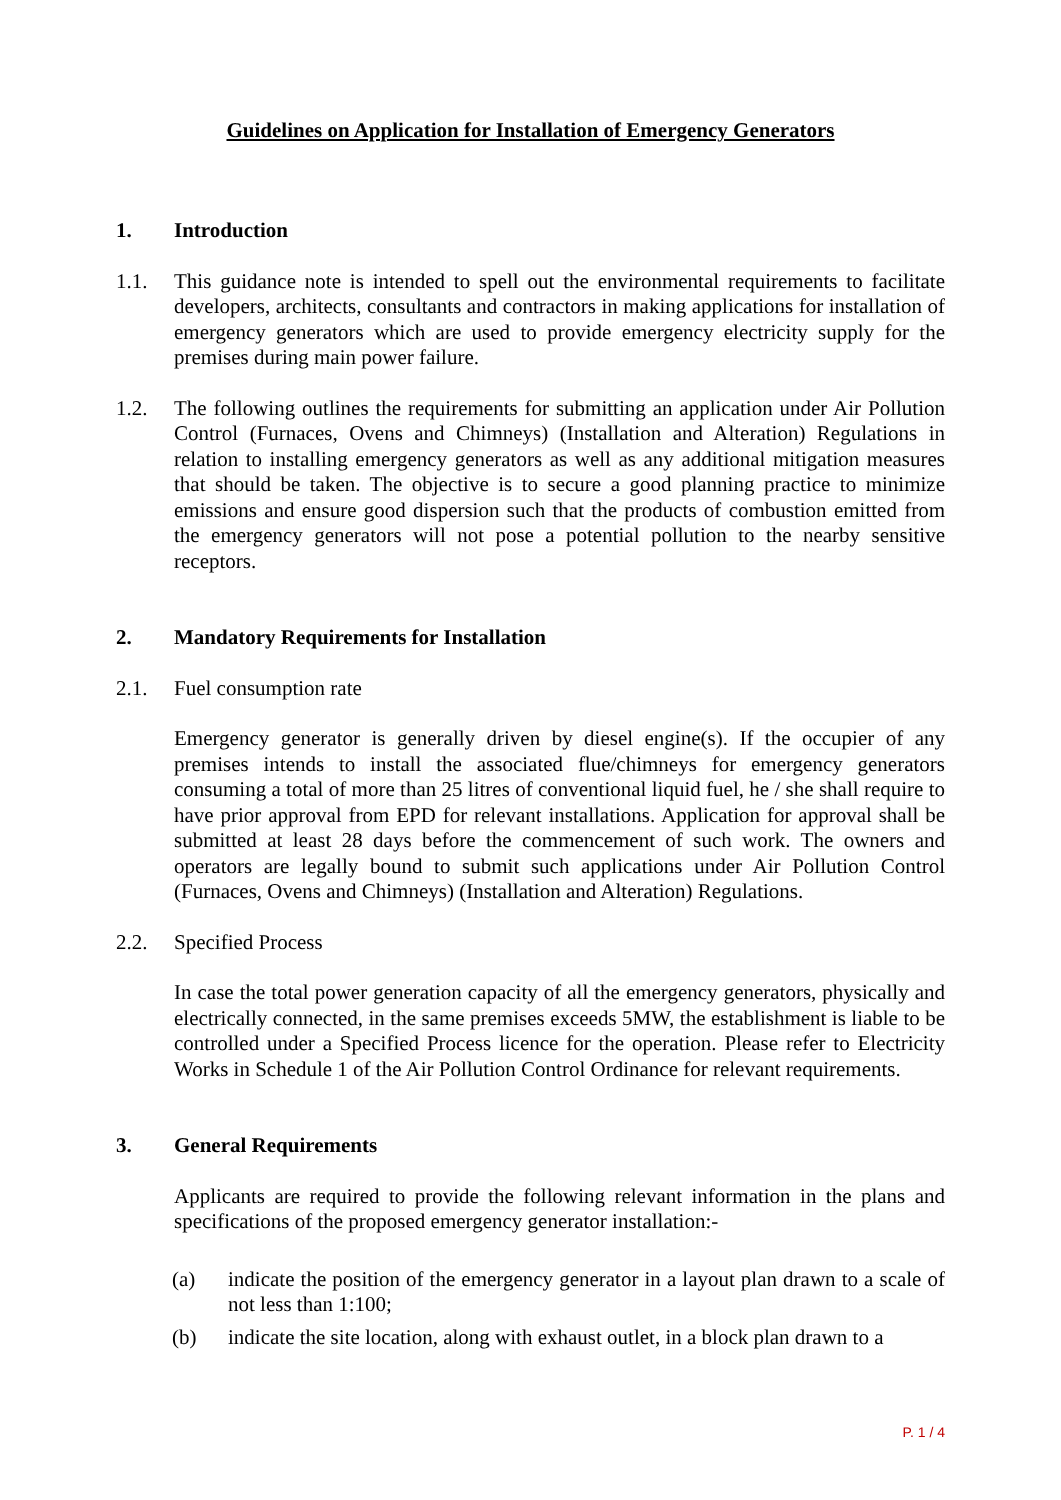Guidelines on Application for Installation of Emergency Generators
1. Introduction
1.1. This guidance note is intended to spell out the environmental requirements to facilitate developers, architects, consultants and contractors in making applications for installation of emergency generators which are used to provide emergency electricity supply for the premises during main power failure.
1.2. The following outlines the requirements for submitting an application under Air Pollution Control (Furnaces, Ovens and Chimneys) (Installation and Alteration) Regulations in relation to installing emergency generators as well as any additional mitigation measures that should be taken. The objective is to secure a good planning practice to minimize emissions and ensure good dispersion such that the products of combustion emitted from the emergency generators will not pose a potential pollution to the nearby sensitive receptors.
2. Mandatory Requirements for Installation
2.1. Fuel consumption rate
Emergency generator is generally driven by diesel engine(s). If the occupier of any premises intends to install the associated flue/chimneys for emergency generators consuming a total of more than 25 litres of conventional liquid fuel, he / she shall require to have prior approval from EPD for relevant installations. Application for approval shall be submitted at least 28 days before the commencement of such work. The owners and operators are legally bound to submit such applications under Air Pollution Control (Furnaces, Ovens and Chimneys) (Installation and Alteration) Regulations.
2.2. Specified Process
In case the total power generation capacity of all the emergency generators, physically and electrically connected, in the same premises exceeds 5MW, the establishment is liable to be controlled under a Specified Process licence for the operation. Please refer to Electricity Works in Schedule 1 of the Air Pollution Control Ordinance for relevant requirements.
3. General Requirements
Applicants are required to provide the following relevant information in the plans and specifications of the proposed emergency generator installation:-
(a) indicate the position of the emergency generator in a layout plan drawn to a scale of not less than 1:100;
(b) indicate the site location, along with exhaust outlet, in a block plan drawn to a
P. 1 / 4